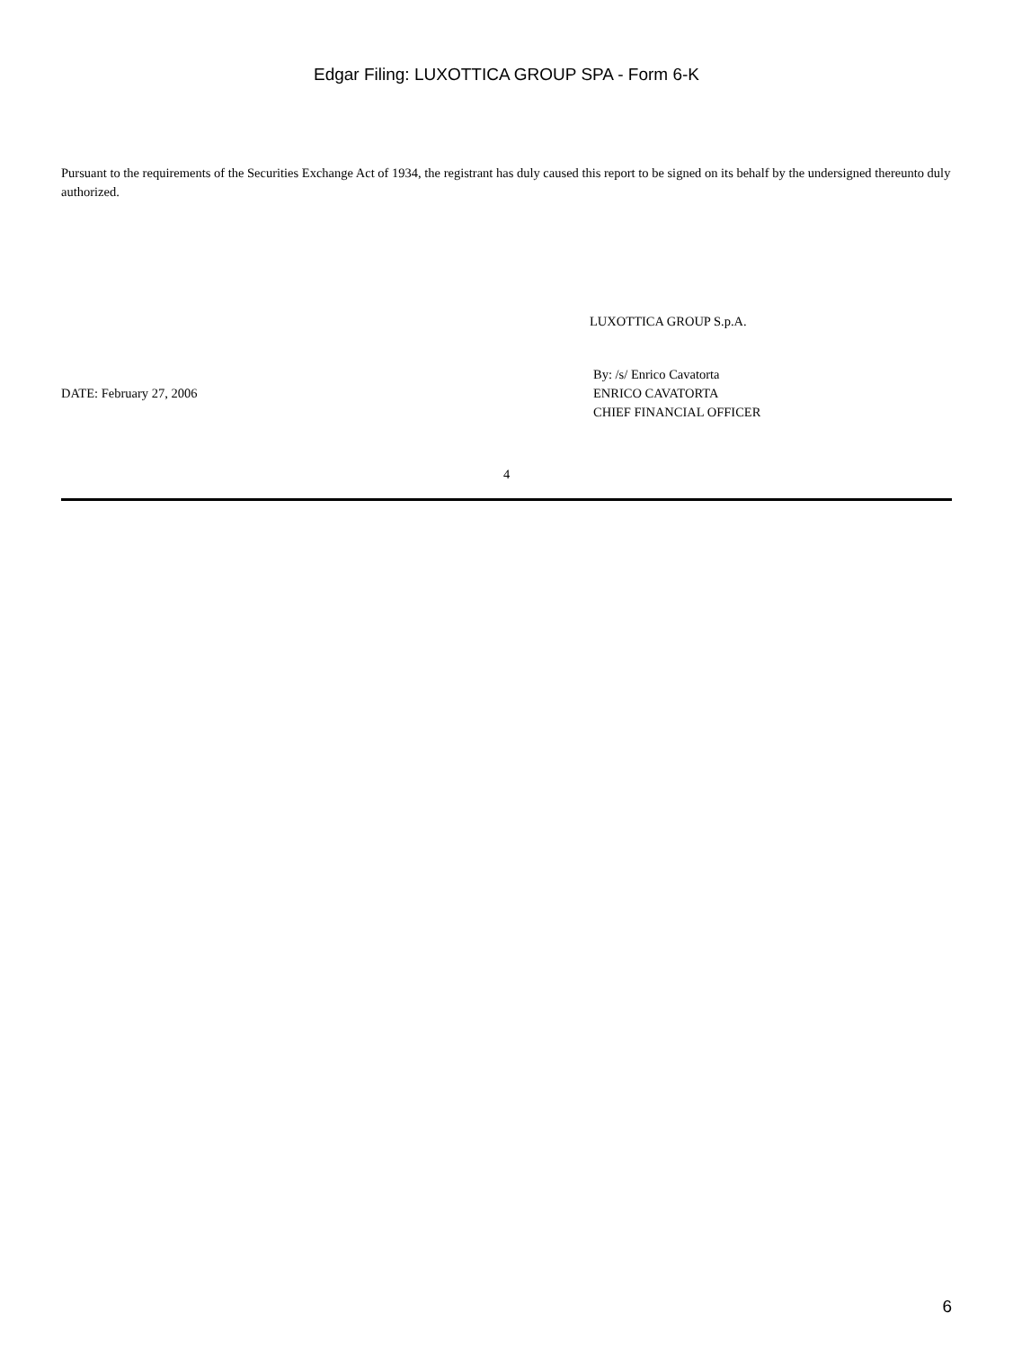Edgar Filing: LUXOTTICA GROUP SPA - Form 6-K
Pursuant to the requirements of the Securities Exchange Act of 1934, the registrant has duly caused this report to be signed on its behalf by the undersigned thereunto duly authorized.
LUXOTTICA GROUP S.p.A.
DATE: February 27, 2006
By: /s/ Enrico Cavatorta
ENRICO CAVATORTA
CHIEF FINANCIAL OFFICER
4
6